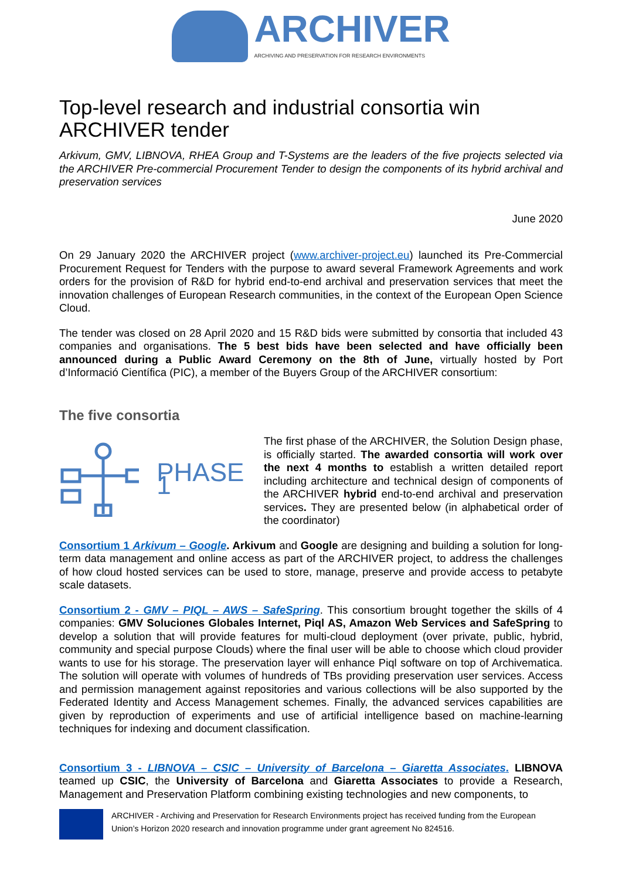ARCHIVER
ARCHIVING AND PRESERVATION FOR RESEARCH ENVIRONMENTS
Top-level research and industrial consortia win ARCHIVER tender
Arkivum, GMV, LIBNOVA, RHEA Group and T-Systems are the leaders of the five projects selected via the ARCHIVER Pre-commercial Procurement Tender to design the components of its hybrid archival and preservation services
June 2020
On 29 January 2020 the ARCHIVER project (www.archiver-project.eu) launched its Pre-Commercial Procurement Request for Tenders with the purpose to award several Framework Agreements and work orders for the provision of R&D for hybrid end-to-end archival and preservation services that meet the innovation challenges of European Research communities, in the context of the European Open Science Cloud.
The tender was closed on 28 April 2020 and 15 R&D bids were submitted by consortia that included 43 companies and organisations. The 5 best bids have been selected and have officially been announced during a Public Award Ceremony on the 8th of June, virtually hosted by Port d’Informació Científica (PIC), a member of the Buyers Group of the ARCHIVER consortium:
The five consortia
PHASE 1
The first phase of the ARCHIVER, the Solution Design phase, is officially started. The awarded consortia will work over the next 4 months to establish a written detailed report including architecture and technical design of components of the ARCHIVER hybrid end-to-end archival and preservation services. They are presented below (in alphabetical order of the coordinator)
Consortium 1 Arkivum – Google. Arkivum and Google are designing and building a solution for long-term data management and online access as part of the ARCHIVER project, to address the challenges of how cloud hosted services can be used to store, manage, preserve and provide access to petabyte scale datasets.
Consortium 2 - GMV – PIQL – AWS – SafeSpring. This consortium brought together the skills of 4 companies: GMV Soluciones Globales Internet, Piql AS, Amazon Web Services and SafeSpring to develop a solution that will provide features for multi-cloud deployment (over private, public, hybrid, community and special purpose Clouds) where the final user will be able to choose which cloud provider wants to use for his storage. The preservation layer will enhance Piql software on top of Archivematica. The solution will operate with volumes of hundreds of TBs providing preservation user services. Access and permission management against repositories and various collections will be also supported by the Federated Identity and Access Management schemes. Finally, the advanced services capabilities are given by reproduction of experiments and use of artificial intelligence based on machine-learning techniques for indexing and document classification.
Consortium 3 - LIBNOVA – CSIC – University of Barcelona – Giaretta Associates. LIBNOVA teamed up CSIC, the University of Barcelona and Giaretta Associates to provide a Research, Management and Preservation Platform combining existing technologies and new components, to
ARCHIVER - Archiving and Preservation for Research Environments project has received funding from the European Union’s Horizon 2020 research and innovation programme under grant agreement No 824516.